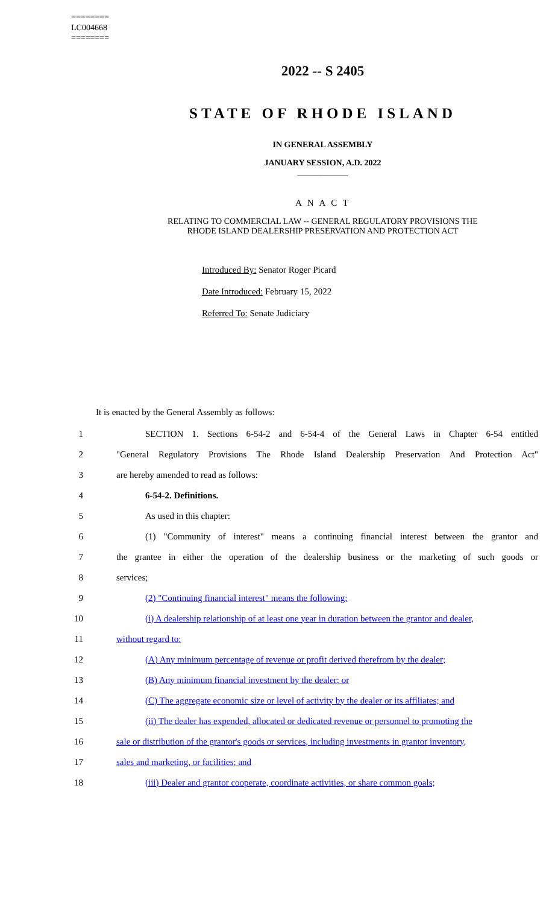========
LC004668
========
2022 -- S 2405
STATE OF RHODE ISLAND
IN GENERAL ASSEMBLY
JANUARY SESSION, A.D. 2022
____________
A N A C T
RELATING TO COMMERCIAL LAW -- GENERAL REGULATORY PROVISIONS THE
RHODE ISLAND DEALERSHIP PRESERVATION AND PROTECTION ACT
Introduced By: Senator Roger Picard
Date Introduced: February 15, 2022
Referred To: Senate Judiciary
It is enacted by the General Assembly as follows:
1 SECTION 1. Sections 6-54-2 and 6-54-4 of the General Laws in Chapter 6-54 entitled
2 "General Regulatory Provisions The Rhode Island Dealership Preservation And Protection Act"
3 are hereby amended to read as follows:
4 6-54-2. Definitions.
5 As used in this chapter:
6 (1) "Community of interest" means a continuing financial interest between the grantor and
7 the grantee in either the operation of the dealership business or the marketing of such goods or
8 services;
9 (2) "Continuing financial interest" means the following:
10 (i) A dealership relationship of at least one year in duration between the grantor and dealer,
11 without regard to:
12 (A) Any minimum percentage of revenue or profit derived therefrom by the dealer;
13 (B) Any minimum financial investment by the dealer; or
14 (C) The aggregate economic size or level of activity by the dealer or its affiliates; and
15 (ii) The dealer has expended, allocated or dedicated revenue or personnel to promoting the
16 sale or distribution of the grantor's goods or services, including investments in grantor inventory,
17 sales and marketing, or facilities; and
18 (iii) Dealer and grantor cooperate, coordinate activities, or share common goals;